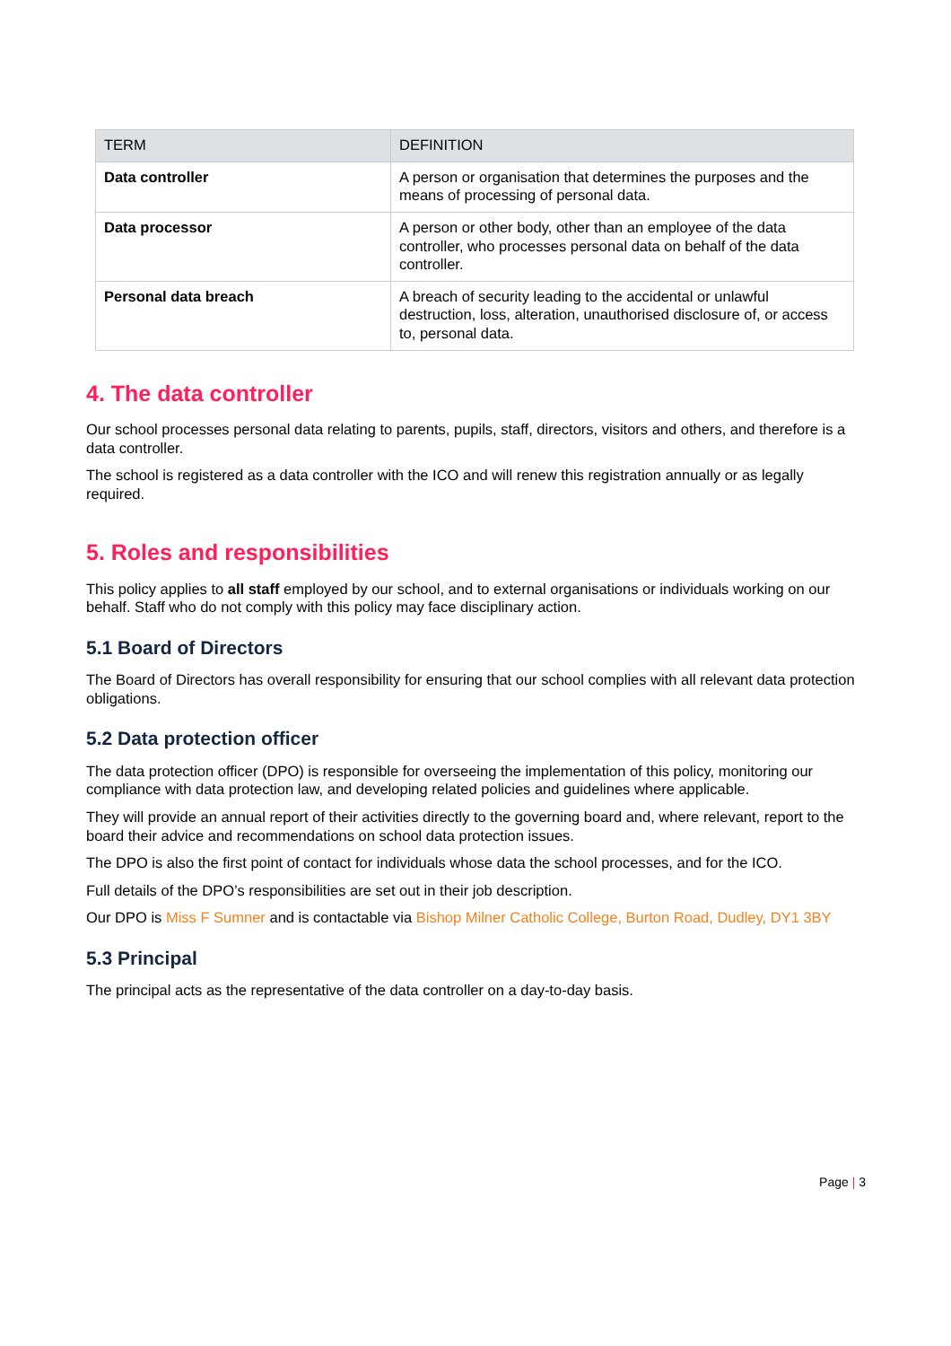| TERM | DEFINITION |
| --- | --- |
| Data controller | A person or organisation that determines the purposes and the means of processing of personal data. |
| Data processor | A person or other body, other than an employee of the data controller, who processes personal data on behalf of the data controller. |
| Personal data breach | A breach of security leading to the accidental or unlawful destruction, loss, alteration, unauthorised disclosure of, or access to, personal data. |
4. The data controller
Our school processes personal data relating to parents, pupils, staff, directors, visitors and others, and therefore is a data controller.
The school is registered as a data controller with the ICO and will renew this registration annually or as legally required.
5. Roles and responsibilities
This policy applies to all staff employed by our school, and to external organisations or individuals working on our behalf. Staff who do not comply with this policy may face disciplinary action.
5.1 Board of Directors
The Board of Directors has overall responsibility for ensuring that our school complies with all relevant data protection obligations.
5.2 Data protection officer
The data protection officer (DPO) is responsible for overseeing the implementation of this policy, monitoring our compliance with data protection law, and developing related policies and guidelines where applicable.
They will provide an annual report of their activities directly to the governing board and, where relevant, report to the board their advice and recommendations on school data protection issues.
The DPO is also the first point of contact for individuals whose data the school processes, and for the ICO.
Full details of the DPO’s responsibilities are set out in their job description.
Our DPO is Miss F Sumner and is contactable via Bishop Milner Catholic College, Burton Road, Dudley, DY1 3BY
5.3 Principal
The principal acts as the representative of the data controller on a day-to-day basis.
Page | 3